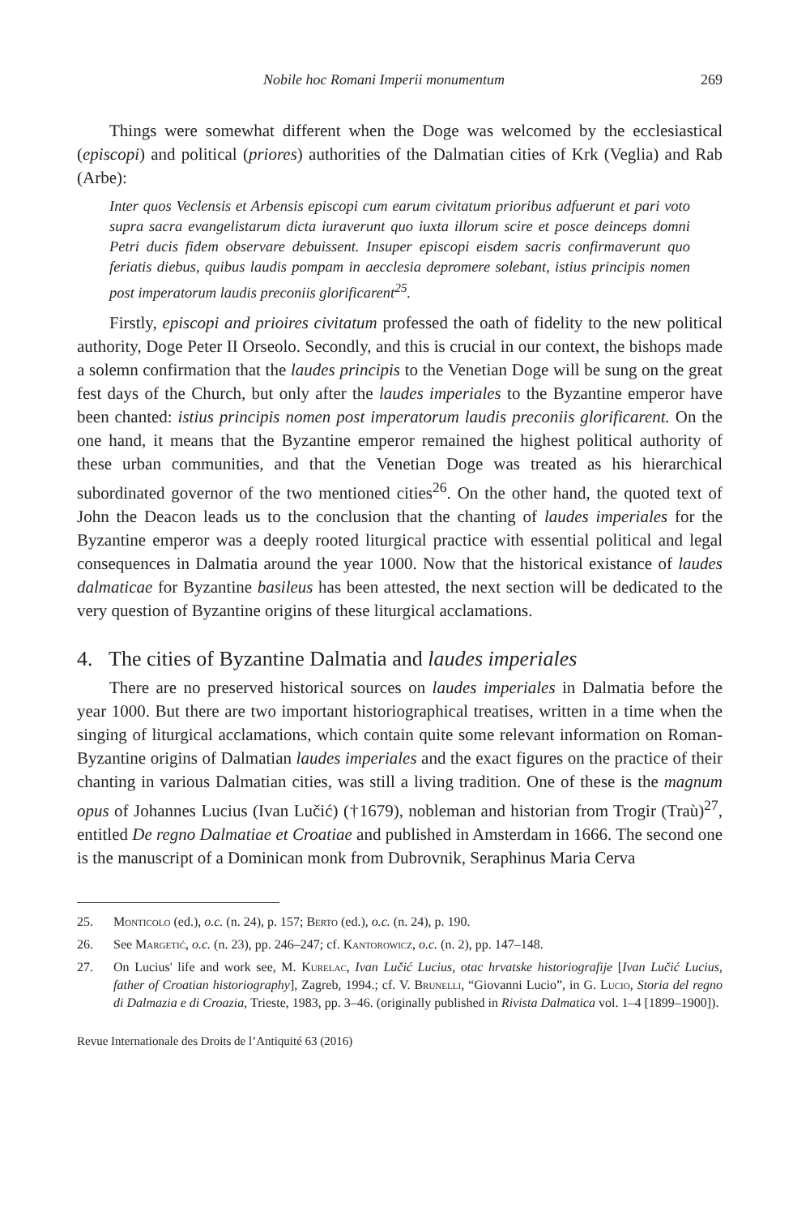Nobile hoc Romani Imperii monumentum 269
Things were somewhat different when the Doge was welcomed by the ecclesiastical (episcopi) and political (priores) authorities of the Dalmatian cities of Krk (Veglia) and Rab (Arbe):
Inter quos Veclensis et Arbensis episcopi cum earum civitatum prioribus adfuerunt et pari voto supra sacra evangelistarum dicta iuraverunt quo iuxta illorum scire et posce deinceps domni Petri ducis fidem observare debuissent. Insuper episcopi eisdem sacris confirmaverunt quo feriatis diebus, quibus laudis pompam in aecclesia depromere solebant, istius principis nomen post imperatorum laudis preconiis glorificarent<sup>25</sup>.
Firstly, episcopi and prioires civitatum professed the oath of fidelity to the new political authority, Doge Peter II Orseolo. Secondly, and this is crucial in our context, the bishops made a solemn confirmation that the laudes principis to the Venetian Doge will be sung on the great fest days of the Church, but only after the laudes imperiales to the Byzantine emperor have been chanted: istius principis nomen post imperatorum laudis preconiis glorificarent. On the one hand, it means that the Byzantine emperor remained the highest political authority of these urban communities, and that the Venetian Doge was treated as his hierarchical subordinated governor of the two mentioned cities<sup>26</sup>. On the other hand, the quoted text of John the Deacon leads us to the conclusion that the chanting of laudes imperiales for the Byzantine emperor was a deeply rooted liturgical practice with essential political and legal consequences in Dalmatia around the year 1000. Now that the historical existance of laudes dalmaticae for Byzantine basileus has been attested, the next section will be dedicated to the very question of Byzantine origins of these liturgical acclamations.
4. The cities of Byzantine Dalmatia and laudes imperiales
There are no preserved historical sources on laudes imperiales in Dalmatia before the year 1000. But there are two important historiographical treatises, written in a time when the singing of liturgical acclamations, which contain quite some relevant information on Roman-Byzantine origins of Dalmatian laudes imperiales and the exact figures on the practice of their chanting in various Dalmatian cities, was still a living tradition. One of these is the magnum opus of Johannes Lucius (Ivan Lučić) (†1679), nobleman and historian from Trogir (Traù)<sup>27</sup>, entitled De regno Dalmatiae et Croatiae and published in Amsterdam in 1666. The second one is the manuscript of a Dominican monk from Dubrovnik, Seraphinus Maria Cerva
25. Monticolo (ed.), o.c. (n. 24), p. 157; Berto (ed.), o.c. (n. 24), p. 190.
26. See Margetić, o.c. (n. 23), pp. 246–247; cf. Kantorowicz, o.c. (n. 2), pp. 147–148.
27. On Lucius' life and work see, M. Kurelac, Ivan Lučić Lucius, otac hrvatske historiografije [Ivan Lučić Lucius, father of Croatian historiography], Zagreb, 1994.; cf. V. Brunelli, “Giovanni Lucio”, in G. Lucio, Storia del regno di Dalmazia e di Croazia, Trieste, 1983, pp. 3–46. (originally published in Rivista Dalmatica vol. 1–4 [1899–1900]).
Revue Internationale des Droits de l’Antiquité 63 (2016)